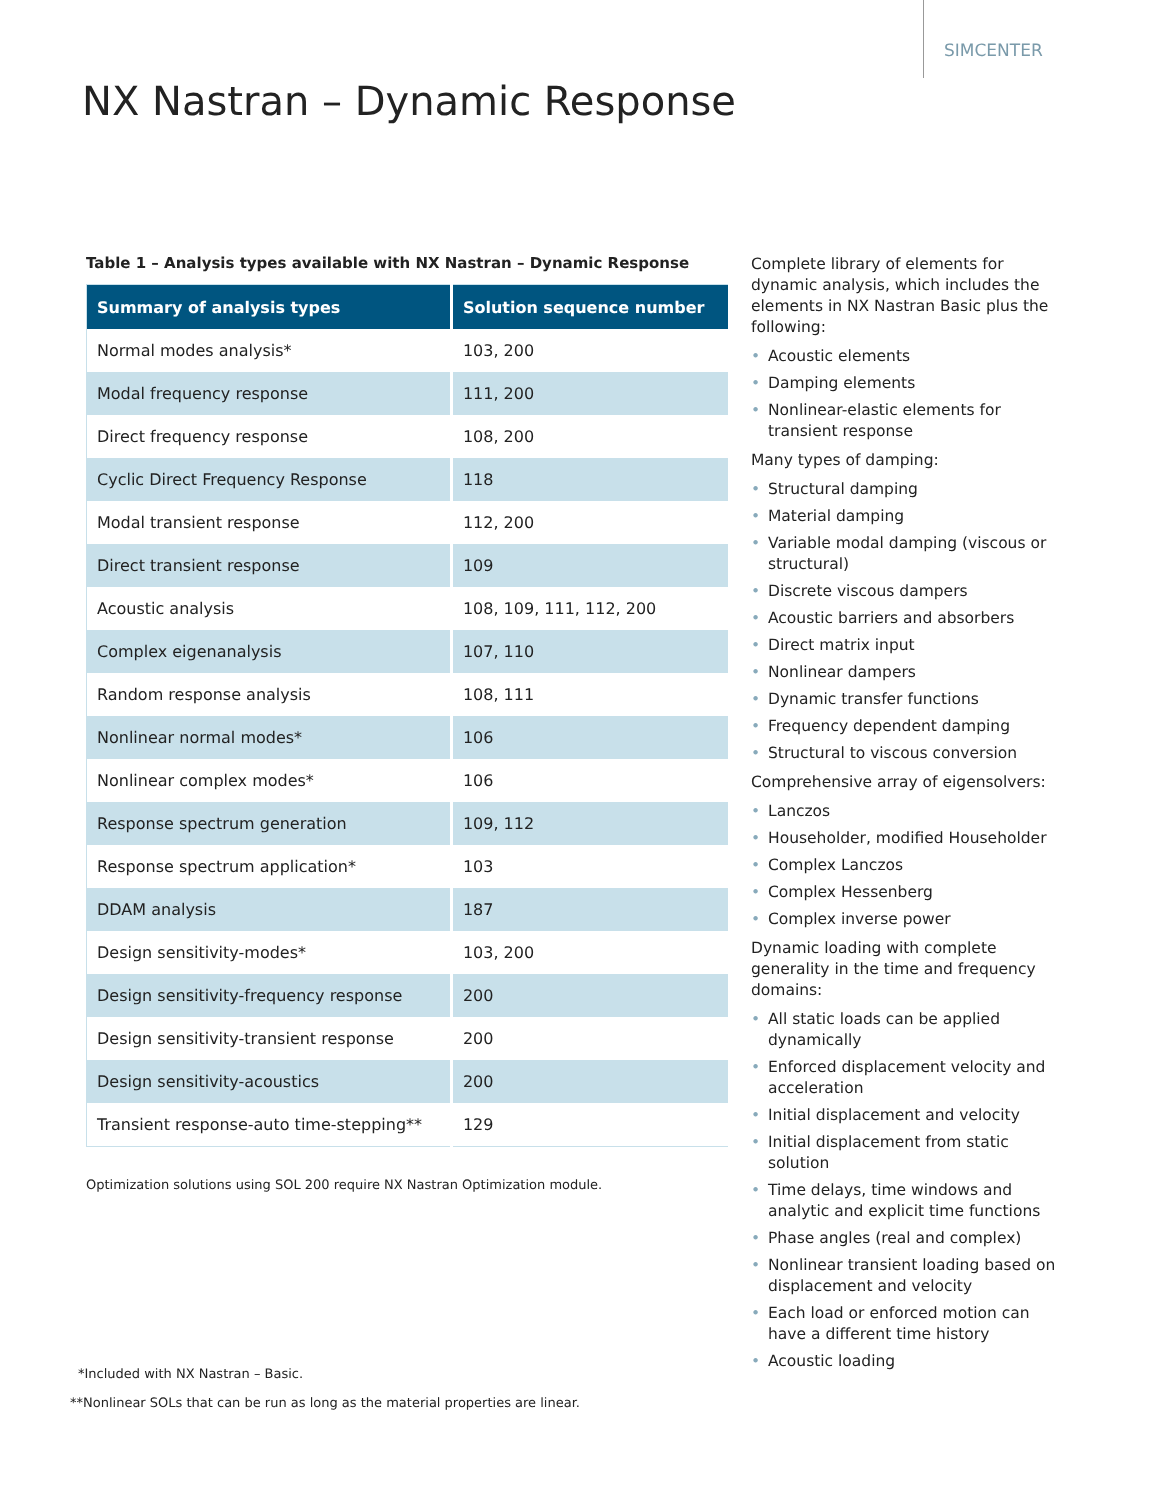SIMCENTER
NX Nastran – Dynamic Response
Table 1 – Analysis types available with NX Nastran – Dynamic Response
| Summary of analysis types | Solution sequence number |
| --- | --- |
| Normal modes analysis* | 103, 200 |
| Modal frequency response | 111, 200 |
| Direct frequency response | 108, 200 |
| Cyclic Direct Frequency Response | 118 |
| Modal transient response | 112, 200 |
| Direct transient response | 109 |
| Acoustic analysis | 108, 109, 111, 112, 200 |
| Complex eigenanalysis | 107, 110 |
| Random response analysis | 108, 111 |
| Nonlinear normal modes* | 106 |
| Nonlinear complex modes* | 106 |
| Response spectrum generation | 109, 112 |
| Response spectrum application* | 103 |
| DDAM analysis | 187 |
| Design sensitivity-modes* | 103, 200 |
| Design sensitivity-frequency response | 200 |
| Design sensitivity-transient response | 200 |
| Design sensitivity-acoustics | 200 |
| Transient response-auto time-stepping** | 129 |
Optimization solutions using SOL 200 require NX Nastran Optimization module.
*Included with NX Nastran – Basic.
**Nonlinear SOLs that can be run as long as the material properties are linear.
Complete library of elements for dynamic analysis, which includes the elements in NX Nastran Basic plus the following:
• Acoustic elements
• Damping elements
• Nonlinear-elastic elements for transient response
Many types of damping:
• Structural damping
• Material damping
• Variable modal damping (viscous or structural)
• Discrete viscous dampers
• Acoustic barriers and absorbers
• Direct matrix input
• Nonlinear dampers
• Dynamic transfer functions
• Frequency dependent damping
• Structural to viscous conversion
Comprehensive array of eigensolvers:
• Lanczos
• Householder, modified Householder
• Complex Lanczos
• Complex Hessenberg
• Complex inverse power
Dynamic loading with complete generality in the time and frequency domains:
• All static loads can be applied dynamically
• Enforced displacement velocity and acceleration
• Initial displacement and velocity
• Initial displacement from static solution
• Time delays, time windows and analytic and explicit time functions
• Phase angles (real and complex)
• Nonlinear transient loading based on displacement and velocity
• Each load or enforced motion can have a different time history
• Acoustic loading